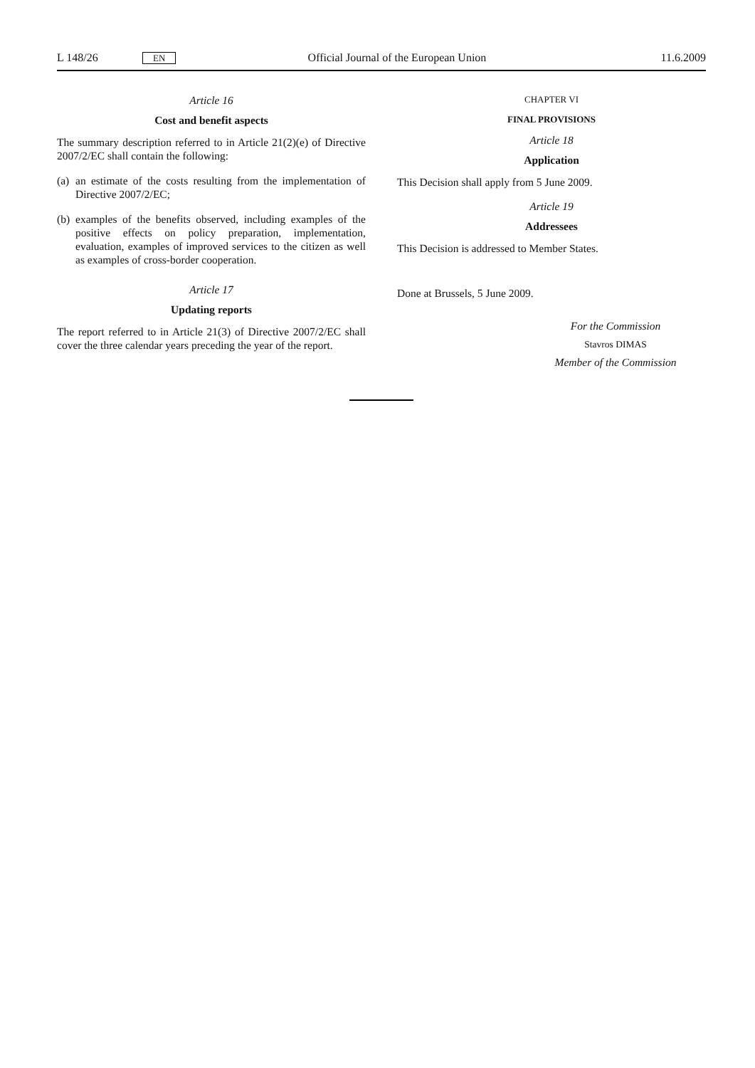L 148/26 EN Official Journal of the European Union 11.6.2009
Article 16
Cost and benefit aspects
The summary description referred to in Article 21(2)(e) of Directive 2007/2/EC shall contain the following:
(a) an estimate of the costs resulting from the implementation of Directive 2007/2/EC;
(b) examples of the benefits observed, including examples of the positive effects on policy preparation, implementation, evaluation, examples of improved services to the citizen as well as examples of cross-border cooperation.
Article 17
Updating reports
The report referred to in Article 21(3) of Directive 2007/2/EC shall cover the three calendar years preceding the year of the report.
CHAPTER VI
FINAL PROVISIONS
Article 18
Application
This Decision shall apply from 5 June 2009.
Article 19
Addressees
This Decision is addressed to Member States.
Done at Brussels, 5 June 2009.
For the Commission
Stavros DIMAS
Member of the Commission